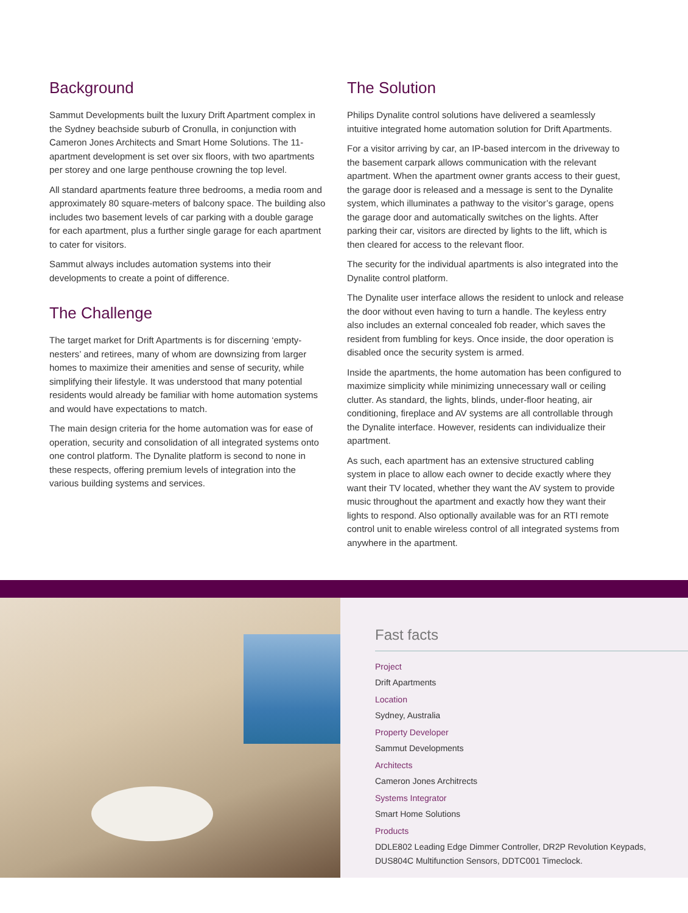Background
Sammut Developments built the luxury Drift Apartment complex in the Sydney beachside suburb of Cronulla, in conjunction with Cameron Jones Architects and Smart Home Solutions. The 11-apartment development is set over six floors, with two apartments per storey and one large penthouse crowning the top level.
All standard apartments feature three bedrooms, a media room and approximately 80 square-meters of balcony space. The building also includes two basement levels of car parking with a double garage for each apartment, plus a further single garage for each apartment to cater for visitors.
Sammut always includes automation systems into their developments to create a point of difference.
The Challenge
The target market for Drift Apartments is for discerning ‘empty-nesters’ and retirees, many of whom are downsizing from larger homes to maximize their amenities and sense of security, while simplifying their lifestyle. It was understood that many potential residents would already be familiar with home automation systems and would have expectations to match.
The main design criteria for the home automation was for ease of operation, security and consolidation of all integrated systems onto one control platform. The Dynalite platform is second to none in these respects, offering premium levels of integration into the various building systems and services.
The Solution
Philips Dynalite control solutions have delivered a seamlessly intuitive integrated home automation solution for Drift Apartments.
For a visitor arriving by car, an IP-based intercom in the driveway to the basement carpark allows communication with the relevant apartment. When the apartment owner grants access to their guest, the garage door is released and a message is sent to the Dynalite system, which illuminates a pathway to the visitor’s garage, opens the garage door and automatically switches on the lights. After parking their car, visitors are directed by lights to the lift, which is then cleared for access to the relevant floor.
The security for the individual apartments is also integrated into the Dynalite control platform.
The Dynalite user interface allows the resident to unlock and release the door without even having to turn a handle. The keyless entry also includes an external concealed fob reader, which saves the resident from fumbling for keys. Once inside, the door operation is disabled once the security system is armed.
Inside the apartments, the home automation has been configured to maximize simplicity while minimizing unnecessary wall or ceiling clutter. As standard, the lights, blinds, under-floor heating, air conditioning, fireplace and AV systems are all controllable through the Dynalite interface. However, residents can individualize their apartment.
As such, each apartment has an extensive structured cabling system in place to allow each owner to decide exactly where they want their TV located, whether they want the AV system to provide music throughout the apartment and exactly how they want their lights to respond. Also optionally available was for an RTI remote control unit to enable wireless control of all integrated systems from anywhere in the apartment.
Fast facts
Project
Drift Apartments
Location
Sydney, Australia
Property Developer
Sammut Developments
Architects
Cameron Jones Architrects
Systems Integrator
Smart Home Solutions
Products
DDLE802 Leading Edge Dimmer Controller, DR2P Revolution Keypads,
DUS804C Multifunction Sensors, DDTC001 Timeclock.